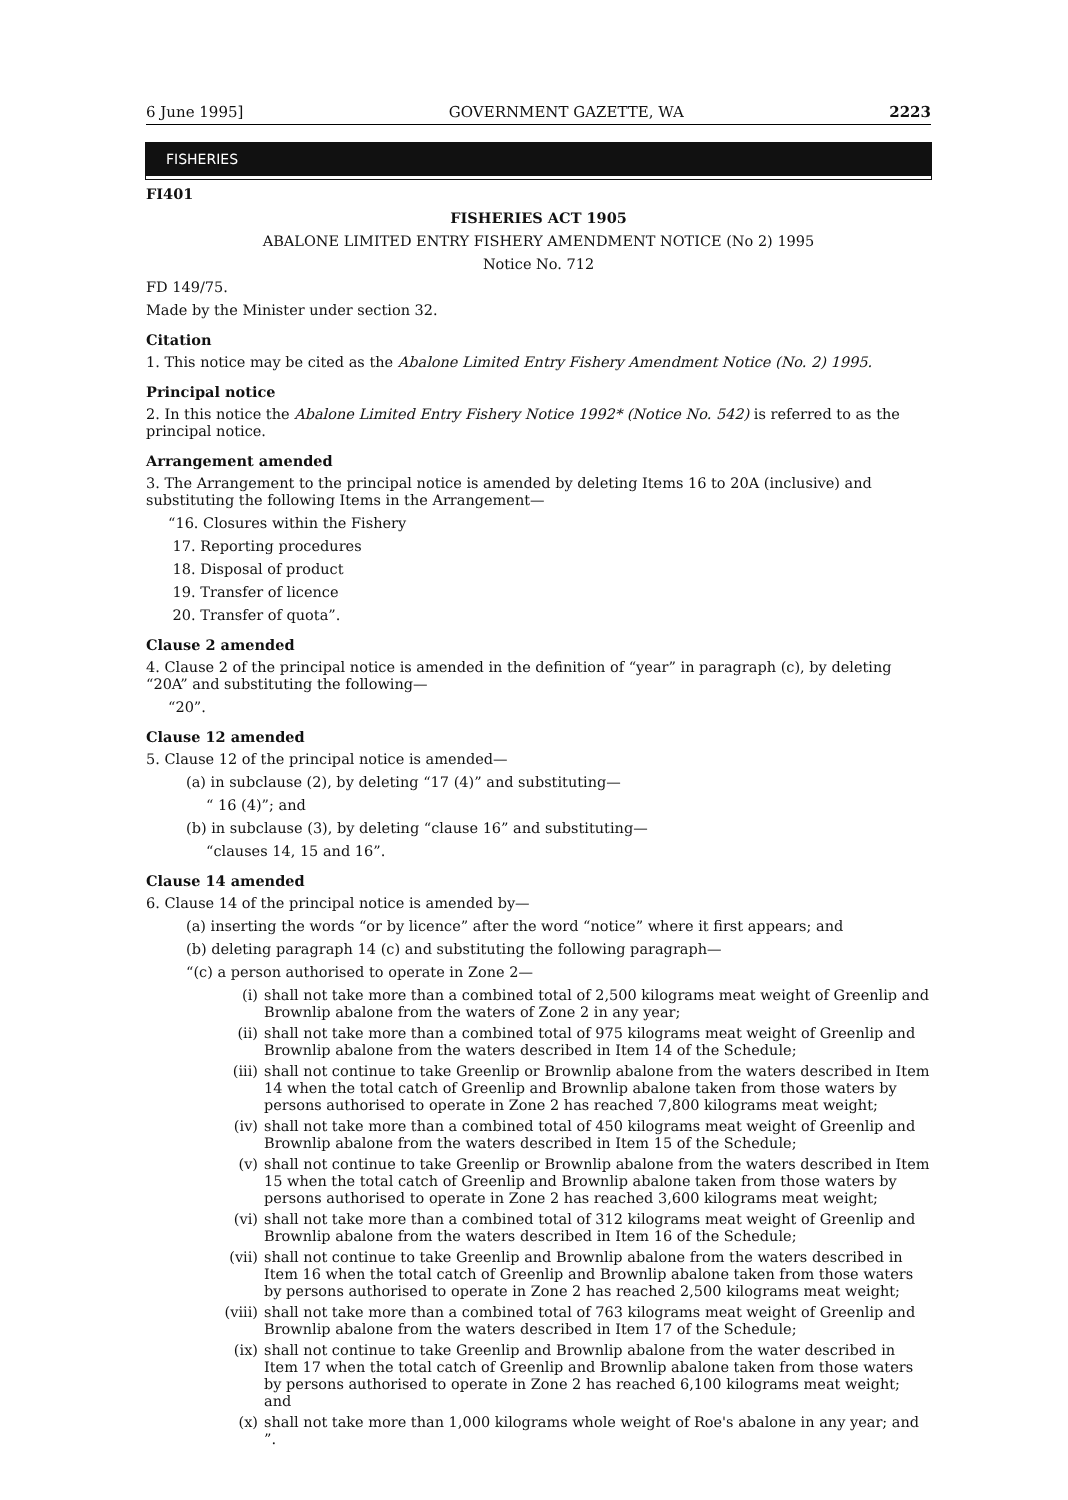6 June 1995] GOVERNMENT GAZETTE, WA 2223
FISHERIES
FI401
FISHERIES ACT 1905
ABALONE LIMITED ENTRY FISHERY AMENDMENT NOTICE (No 2) 1995
Notice No. 712
FD 149/75.
Made by the Minister under section 32.
Citation
1. This notice may be cited as the Abalone Limited Entry Fishery Amendment Notice (No. 2) 1995.
Principal notice
2. In this notice the Abalone Limited Entry Fishery Notice 1992* (Notice No. 542) is referred to as the principal notice.
Arrangement amended
3. The Arrangement to the principal notice is amended by deleting Items 16 to 20A (inclusive) and substituting the following Items in the Arrangement—
“16. Closures within the Fishery
17. Reporting procedures
18. Disposal of product
19. Transfer of licence
20. Transfer of quota”.
Clause 2 amended
4. Clause 2 of the principal notice is amended in the definition of “year” in paragraph (c), by deleting “20A” and substituting the following—
“20”.
Clause 12 amended
5. Clause 12 of the principal notice is amended—
(a) in subclause (2), by deleting “17 (4)” and substituting—
“ 16 (4)”; and
(b) in subclause (3), by deleting “clause 16” and substituting—
“clauses 14, 15 and 16”.
Clause 14 amended
6. Clause 14 of the principal notice is amended by—
(a) inserting the words “or by licence” after the word “notice” where it first appears; and
(b) deleting paragraph 14 (c) and substituting the following paragraph—
“(c) a person authorised to operate in Zone 2—
(i) shall not take more than a combined total of 2,500 kilograms meat weight of Greenlip and Brownlip abalone from the waters of Zone 2 in any year;
(ii) shall not take more than a combined total of 975 kilograms meat weight of Greenlip and Brownlip abalone from the waters described in Item 14 of the Schedule;
(iii) shall not continue to take Greenlip or Brownlip abalone from the waters described in Item 14 when the total catch of Greenlip and Brownlip abalone taken from those waters by persons authorised to operate in Zone 2 has reached 7,800 kilograms meat weight;
(iv) shall not take more than a combined total of 450 kilograms meat weight of Greenlip and Brownlip abalone from the waters described in Item 15 of the Schedule;
(v) shall not continue to take Greenlip or Brownlip abalone from the waters described in Item 15 when the total catch of Greenlip and Brownlip abalone taken from those waters by persons authorised to operate in Zone 2 has reached 3,600 kilograms meat weight;
(vi) shall not take more than a combined total of 312 kilograms meat weight of Greenlip and Brownlip abalone from the waters described in Item 16 of the Schedule;
(vii) shall not continue to take Greenlip and Brownlip abalone from the waters described in Item 16 when the total catch of Greenlip and Brownlip abalone taken from those waters by persons authorised to operate in Zone 2 has reached 2,500 kilograms meat weight;
(viii) shall not take more than a combined total of 763 kilograms meat weight of Greenlip and Brownlip abalone from the waters described in Item 17 of the Schedule;
(ix) shall not continue to take Greenlip and Brownlip abalone from the water described in Item 17 when the total catch of Greenlip and Brownlip abalone taken from those waters by persons authorised to operate in Zone 2 has reached 6,100 kilograms meat weight; and
(x) shall not take more than 1,000 kilograms whole weight of Roe's abalone in any year; and ”.